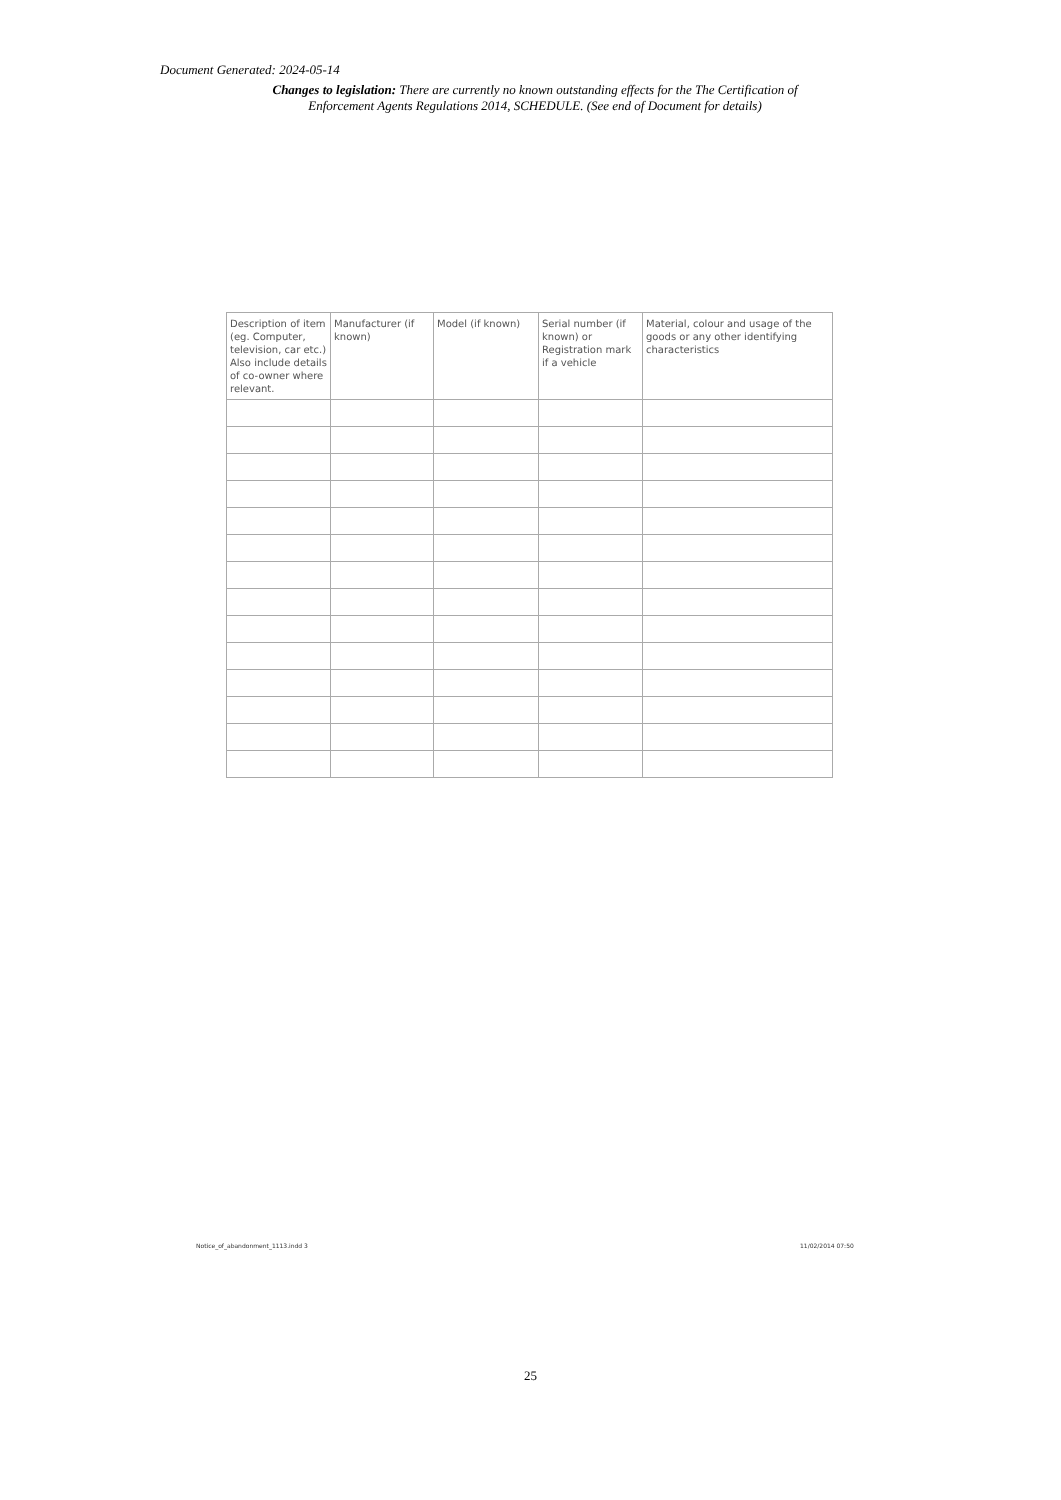Document Generated: 2024-05-14
Changes to legislation: There are currently no known outstanding effects for the The Certification of Enforcement Agents Regulations 2014, SCHEDULE. (See end of Document for details)
| Description of item (eg. Computer, television, car etc.) Also include details of co-owner where relevant. | Manufacturer (if known) | Model (if known) | Serial number (if known) or Registration mark if a vehicle | Material, colour and usage of the goods or any other identifying characteristics |
| --- | --- | --- | --- | --- |
Notice_of_abandonment_1113.indd 3
11/02/2014 07:50
25